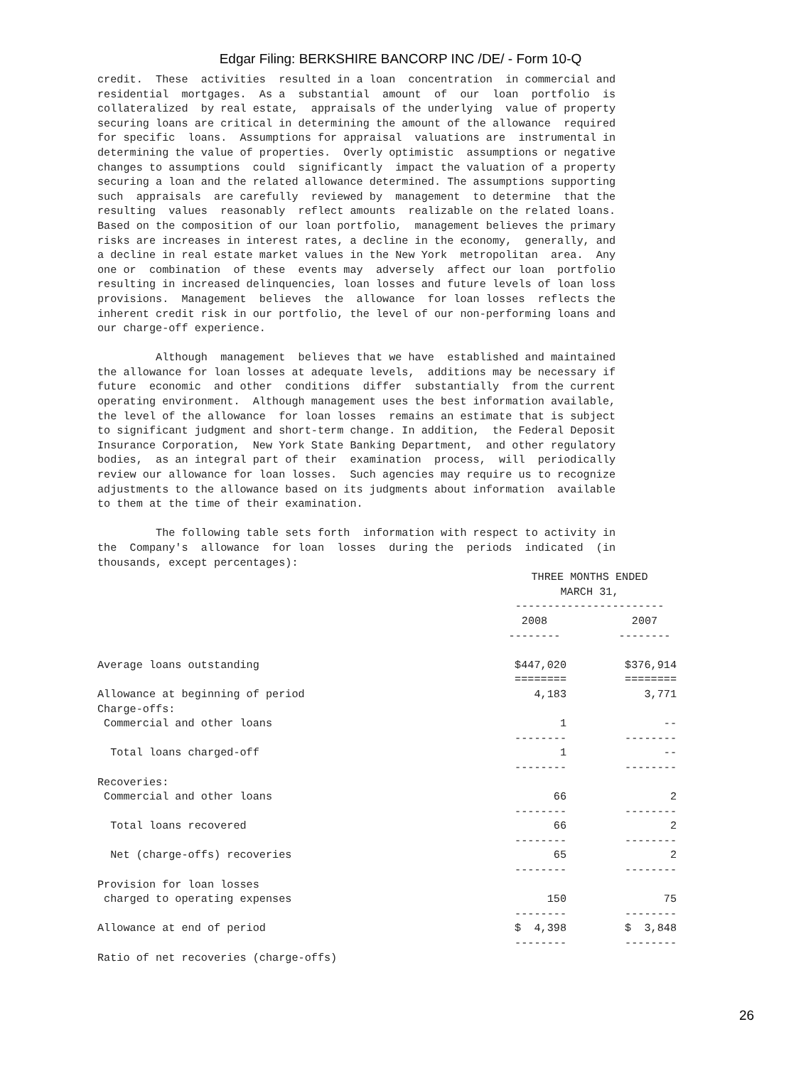Edgar Filing: BERKSHIRE BANCORP INC /DE/ - Form 10-Q
credit. These activities resulted in a loan concentration in commercial and residential mortgages. As a substantial amount of our loan portfolio is collateralized by real estate, appraisals of the underlying value of property securing loans are critical in determining the amount of the allowance required for specific loans. Assumptions for appraisal valuations are instrumental in determining the value of properties. Overly optimistic assumptions or negative changes to assumptions could significantly impact the valuation of a property securing a loan and the related allowance determined. The assumptions supporting such appraisals are carefully reviewed by management to determine that the resulting values reasonably reflect amounts realizable on the related loans. Based on the composition of our loan portfolio, management believes the primary risks are increases in interest rates, a decline in the economy, generally, and a decline in real estate market values in the New York metropolitan area. Any one or combination of these events may adversely affect our loan portfolio resulting in increased delinquencies, loan losses and future levels of loan loss provisions. Management believes the allowance for loan losses reflects the inherent credit risk in our portfolio, the level of our non-performing loans and our charge-off experience. Although management believes that we have established and maintained the allowance for loan losses at adequate levels, additions may be necessary if future economic and other conditions differ substantially from the current operating environment. Although management uses the best information available, the level of the allowance for loan losses remains an estimate that is subject to significant judgment and short-term change. In addition, the Federal Deposit Insurance Corporation, New York State Banking Department, and other regulatory bodies, as an integral part of their examination process, will periodically review our allowance for loan losses. Such agencies may require us to recognize adjustments to the allowance based on its judgments about information available to them at the time of their examination. The following table sets forth information with respect to activity in the Company's allowance for loan losses during the periods indicated (in thousands, except percentages):
| | THREE MONTHS ENDED MARCH 31, ----------------------- | | |
| | 2008 -------- | | 2007 -------- |
| Average loans outstanding | $447,020 ======== | | $376,914 ======== |
| Allowance at beginning of period | 4,183 | | 3,771 |
| Charge-offs: | | | |
| Commercial and other loans | 1 -------- | | -- -------- |
| Total loans charged-off | 1 -------- | | -- -------- |
| Recoveries: | | | |
| Commercial and other loans | 66 -------- | | 2 -------- |
| Total loans recovered | 66 -------- | | 2 -------- |
| Net (charge-offs) recoveries | 65 -------- | | 2 -------- |
| Provision for loan losses charged to operating expenses | 150 -------- | | 75 -------- |
| Allowance at end of period | $ 4,398 -------- | | $ 3,848 -------- |
| Ratio of net recoveries (charge-offs) | | | |
26